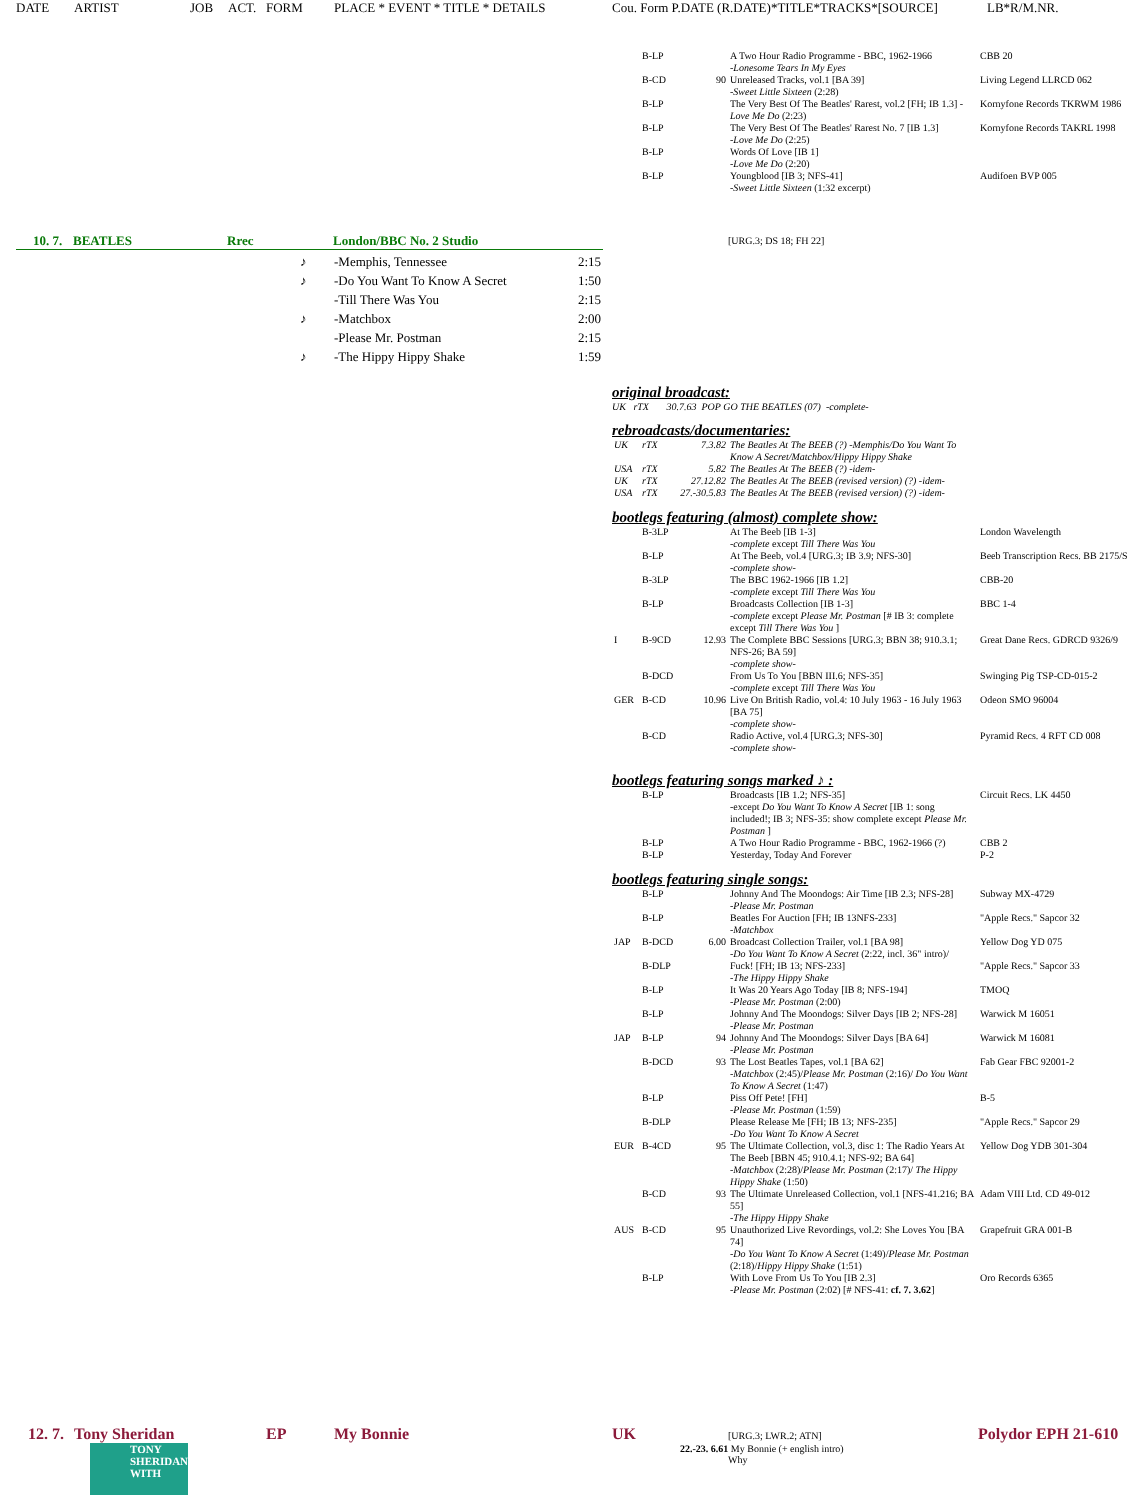DATE ARTIST JOB ACT. FORM PLACE * EVENT * TITLE * DETAILS Cou. Form P.DATE (R.DATE)*TITLE*TRACKS*[SOURCE] LB*R/M.NR.
| | B-LP | | A Two Hour Radio Programme - BBC, 1962-1966 -Lonesome Tears In My Eyes | CBB 20 |
| | B-CD | 90 | Unreleased Tracks, vol.1 [BA 39] -Sweet Little Sixteen (2:28) | Living Legend LLRCD 062 |
| | B-LP | | The Very Best Of The Beatles' Rarest, vol.2 [FH; IB 1.3] -Love Me Do (2:23) | Kornyfone Records TKRWM 1986 |
| | B-LP | | The Very Best Of The Beatles' Rarest No. 7 [IB 1.3] -Love Me Do (2:25) | Kornyfone Records TAKRL 1998 |
| | B-LP | | Words Of Love [IB 1] -Love Me Do (2:20) | |
| | B-LP | | Youngblood [IB 3; NFS-41] -Sweet Little Sixteen (1:32 excerpt) | Audifoen BVP 005 |
10. 7. BEATLES Rrec London/BBC No. 2 Studio
| ♪ | -Memphis, Tennessee | 2:15 |
| ♪ | -Do You Want To Know A Secret | 1:50 |
| | -Till There Was You | 2:15 |
| ♪ | -Matchbox | 2:00 |
| | -Please Mr. Postman | 2:15 |
| ♪ | -The Hippy Hippy Shake | 1:59 |
[URG.3; DS 18; FH 22]
original broadcast:
UK rTX 30.7.63 POP GO THE BEATLES (07) -complete-
rebroadcasts/documentaries:
| UK | rTX | 7.3.82 | The Beatles At The BEEB (?) -Memphis/Do You Want To Know A Secret/Matchbox/Hippy Hippy Shake |
| USA | rTX | 5.82 | The Beatles At The BEEB (?) -idem- |
| UK | rTX | 27.12.82 | The Beatles At The BEEB (revised version) (?) -idem- |
| USA | rTX | 27.-30.5.83 | The Beatles At The BEEB (revised version) (?) -idem- |
bootlegs featuring (almost) complete show:
| | B-3LP | | At The Beeb [IB 1-3] -complete except Till There Was You | London Wavelength |
| | B-LP | | At The Beeb, vol.4 [URG.3; IB 3.9; NFS-30] -complete show- | Beeb Transcription Recs. BB 2175/S |
| | B-3LP | | The BBC 1962-1966 [IB 1.2] -complete except Till There Was You | CBB-20 |
| | B-LP | | Broadcasts Collection [IB 1-3] -complete except Please Mr. Postman [# IB 3: complete except Till There Was You ] | BBC 1-4 |
| I | B-9CD | 12.93 | The Complete BBC Sessions [URG.3; BBN 38; 910.3.1; NFS-26; BA 59] -complete show- | Great Dane Recs. GDRCD 9326/9 |
| | B-DCD | | From Us To You [BBN III.6; NFS-35] -complete except Till There Was You | Swinging Pig TSP-CD-015-2 |
| GER | B-CD | 10.96 | Live On British Radio, vol.4: 10 July 1963 - 16 July 1963 [BA 75] -complete show- | Odeon SMO 96004 |
| | B-CD | | Radio Active, vol.4 [URG.3; NFS-30] -complete show- | Pyramid Recs. 4 RFT CD 008 |
bootlegs featuring songs marked ♪ :
| | B-LP | | Broadcasts [IB 1.2; NFS-35] -except Do You Want To Know A Secret [IB 1: song included!; IB 3; NFS-35: show complete except Please Mr. Postman ] | Circuit Recs. LK 4450 |
| | B-LP | | A Two Hour Radio Programme - BBC, 1962-1966 (?) | CBB 2 |
| | B-LP | | Yesterday, Today And Forever | P-2 |
bootlegs featuring single songs:
| | B-LP | | Johnny And The Moondogs: Air Time [IB 2.3; NFS-28] -Please Mr. Postman | Subway MX-4729 |
| | B-LP | | Beatles For Auction [FH; IB 13NFS-233] -Matchbox | "Apple Recs." Sapcor 32 |
| JAP | B-DCD | 6.00 | Broadcast Collection Trailer, vol.1 [BA 98] -Do You Want To Know A Secret (2:22, incl. 36" intro)/ | Yellow Dog YD 075 |
| | B-DLP | | Fuck! [FH; IB 13; NFS-233] -The Hippy Hippy Shake | "Apple Recs." Sapcor 33 |
| | B-LP | | It Was 20 Years Ago Today [IB 8; NFS-194] -Please Mr. Postman (2:00) | TMOQ |
| | B-LP | | Johnny And The Moondogs: Silver Days [IB 2; NFS-28] -Please Mr. Postman | Warwick M 16051 |
| JAP | B-LP | 94 | Johnny And The Moondogs: Silver Days [BA 64] -Please Mr. Postman | Warwick M 16081 |
| | B-DCD | 93 | The Lost Beatles Tapes, vol.1 [BA 62] -Matchbox (2:45)/ Please Mr. Postman (2:16)/ Do You Want To Know A Secret (1:47) | Fab Gear FBC 92001-2 |
| | B-LP | | Piss Off Pete! [FH] -Please Mr. Postman (1:59) | B-5 |
| | B-DLP | | Please Release Me [FH; IB 13; NFS-235] -Do You Want To Know A Secret | "Apple Recs." Sapcor 29 |
| EUR | B-4CD | 95 | The Ultimate Collection, vol.3, disc 1: The Radio Years At The Beeb [BBN 45; 910.4.1; NFS-92; BA 64] -Matchbox (2:28)/ Please Mr. Postman (2:17)/ The Hippy Hippy Shake (1:50) | Yellow Dog YDB 301-304 |
| | B-CD | 93 | The Ultimate Unreleased Collection, vol.1 [NFS-41.216; BA 55] -The Hippy Hippy Shake | Adam VIII Ltd. CD 49-012 |
| AUS | B-CD | 95 | Unauthorized Live Revordings, vol.2: She Loves You [BA 74] -Do You Want To Know A Secret (1:49)/ Please Mr. Postman (2:18)/ Hippy Hippy Shake (1:51) | Grapefruit GRA 001-B |
| | B-LP | | With Love From Us To You [IB 2.3] -Please Mr. Postman (2:02) [# NFS-41: cf. 7. 3.62 ] | Oro Records 6365 |
12. 7. Tony Sheridan EP My Bonnie
TONY SHERIDAN WITH
UK [URG.3; LWR.2; ATN] Polydor EPH 21-610
22.-23. 6.61 My Bonnie (+ english intro)
Why